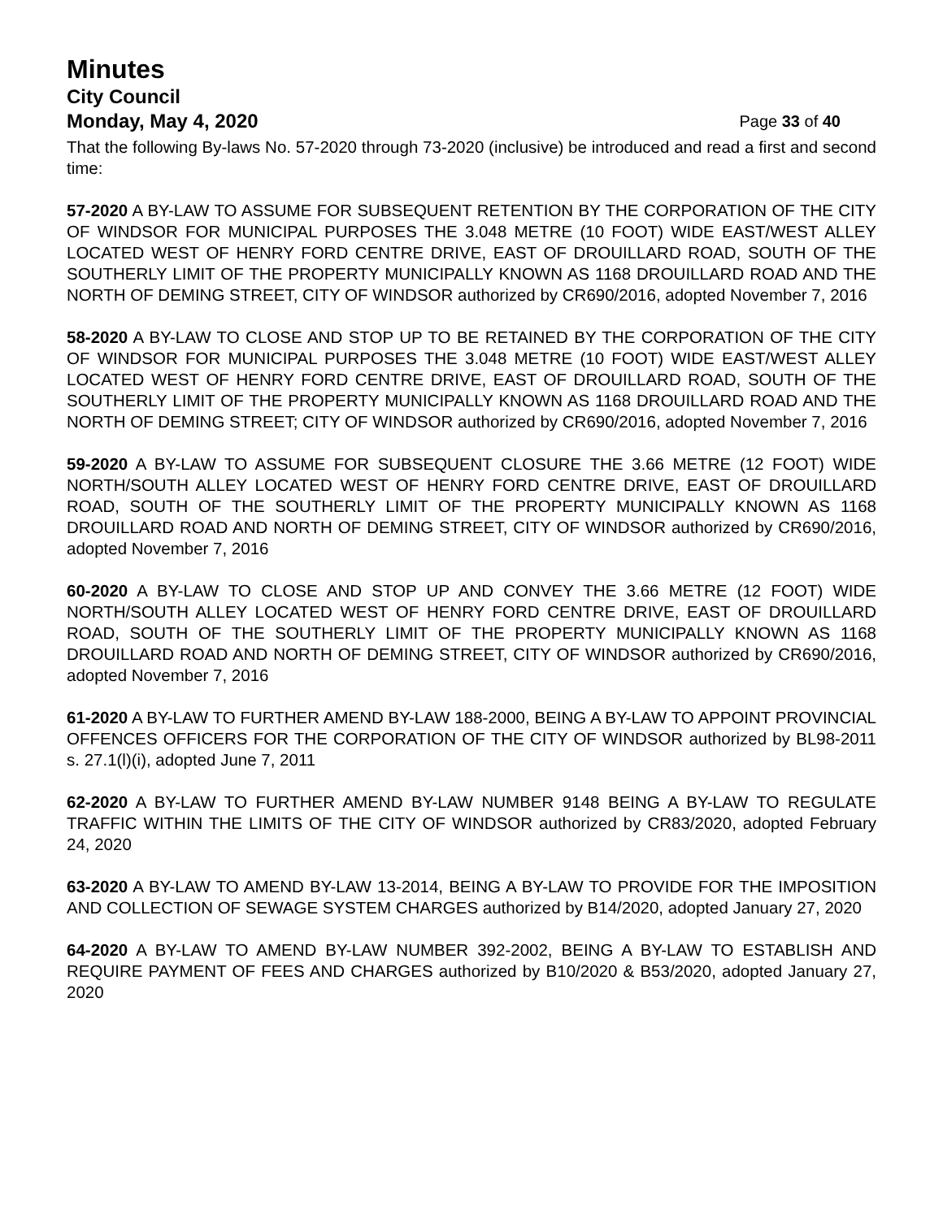Minutes
City Council
Monday, May 4, 2020 Page 33 of 40
That the following By-laws No. 57-2020 through 73-2020 (inclusive) be introduced and read a first and second time:
57-2020 A BY-LAW TO ASSUME FOR SUBSEQUENT RETENTION BY THE CORPORATION OF THE CITY OF WINDSOR FOR MUNICIPAL PURPOSES THE 3.048 METRE (10 FOOT) WIDE EAST/WEST ALLEY LOCATED WEST OF HENRY FORD CENTRE DRIVE, EAST OF DROUILLARD ROAD, SOUTH OF THE SOUTHERLY LIMIT OF THE PROPERTY MUNICIPALLY KNOWN AS 1168 DROUILLARD ROAD AND THE NORTH OF DEMING STREET, CITY OF WINDSOR authorized by CR690/2016, adopted November 7, 2016
58-2020 A BY-LAW TO CLOSE AND STOP UP TO BE RETAINED BY THE CORPORATION OF THE CITY OF WINDSOR FOR MUNICIPAL PURPOSES THE 3.048 METRE (10 FOOT) WIDE EAST/WEST ALLEY LOCATED WEST OF HENRY FORD CENTRE DRIVE, EAST OF DROUILLARD ROAD, SOUTH OF THE SOUTHERLY LIMIT OF THE PROPERTY MUNICIPALLY KNOWN AS 1168 DROUILLARD ROAD AND THE NORTH OF DEMING STREET; CITY OF WINDSOR authorized by CR690/2016, adopted November 7, 2016
59-2020 A BY-LAW TO ASSUME FOR SUBSEQUENT CLOSURE THE 3.66 METRE (12 FOOT) WIDE NORTH/SOUTH ALLEY LOCATED WEST OF HENRY FORD CENTRE DRIVE, EAST OF DROUILLARD ROAD, SOUTH OF THE SOUTHERLY LIMIT OF THE PROPERTY MUNICIPALLY KNOWN AS 1168 DROUILLARD ROAD AND NORTH OF DEMING STREET, CITY OF WINDSOR authorized by CR690/2016, adopted November 7, 2016
60-2020 A BY-LAW TO CLOSE AND STOP UP AND CONVEY THE 3.66 METRE (12 FOOT) WIDE NORTH/SOUTH ALLEY LOCATED WEST OF HENRY FORD CENTRE DRIVE, EAST OF DROUILLARD ROAD, SOUTH OF THE SOUTHERLY LIMIT OF THE PROPERTY MUNICIPALLY KNOWN AS 1168 DROUILLARD ROAD AND NORTH OF DEMING STREET, CITY OF WINDSOR authorized by CR690/2016, adopted November 7, 2016
61-2020 A BY-LAW TO FURTHER AMEND BY-LAW 188-2000, BEING A BY-LAW TO APPOINT PROVINCIAL OFFENCES OFFICERS FOR THE CORPORATION OF THE CITY OF WINDSOR authorized by BL98-2011 s. 27.1(l)(i), adopted June 7, 2011
62-2020 A BY-LAW TO FURTHER AMEND BY-LAW NUMBER 9148 BEING A BY-LAW TO REGULATE TRAFFIC WITHIN THE LIMITS OF THE CITY OF WINDSOR authorized by CR83/2020, adopted February 24, 2020
63-2020 A BY-LAW TO AMEND BY-LAW 13-2014, BEING A BY-LAW TO PROVIDE FOR THE IMPOSITION AND COLLECTION OF SEWAGE SYSTEM CHARGES authorized by B14/2020, adopted January 27, 2020
64-2020 A BY-LAW TO AMEND BY-LAW NUMBER 392-2002, BEING A BY-LAW TO ESTABLISH AND REQUIRE PAYMENT OF FEES AND CHARGES authorized by B10/2020 & B53/2020, adopted January 27, 2020